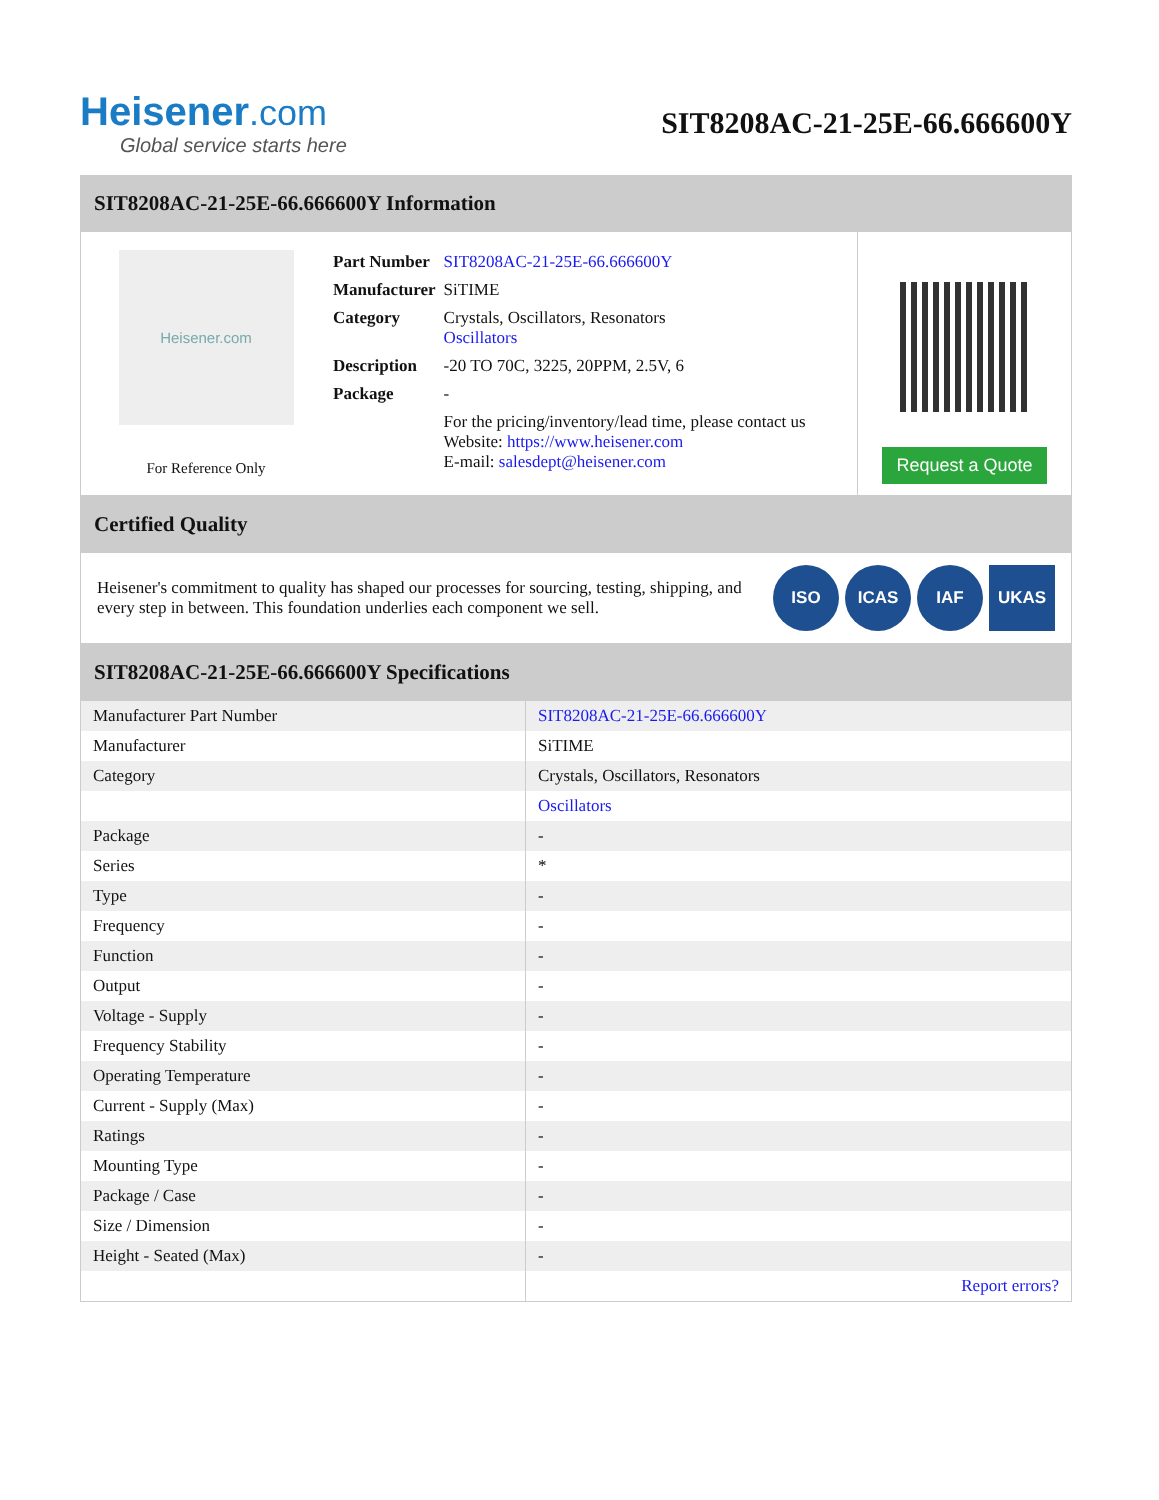Heisener.com
Global service starts here
SIT8208AC-21-25E-66.666600Y
SIT8208AC-21-25E-66.666600Y Information
Heisener.com
For Reference Only
| Part Number | SIT8208AC-21-25E-66.666600Y |
| Manufacturer | SiTIME |
| Category | Crystals, Oscillators, Resonators Oscillators |
| Description | -20 TO 70C, 3225, 20PPM, 2.5V, 6 |
| Package | - |
| | For the pricing/inventory/lead time, please contact us Website: https://www.heisener.com E-mail: salesdept@heisener.com |
Request a Quote
Certified Quality
Heisener's commitment to quality has shaped our processes for sourcing, testing, shipping, and every step in between. This foundation underlies each component we sell.
ISO ICAS IAF UKAS
SIT8208AC-21-25E-66.666600Y Specifications
| Manufacturer Part Number | SIT8208AC-21-25E-66.666600Y |
| Manufacturer | SiTIME |
| Category | Crystals, Oscillators, Resonators |
| | Oscillators |
| Package | - |
| Series | * |
| Type | - |
| Frequency | - |
| Function | - |
| Output | - |
| Voltage - Supply | - |
| Frequency Stability | - |
| Operating Temperature | - |
| Current - Supply (Max) | - |
| Ratings | - |
| Mounting Type | - |
| Package / Case | - |
| Size / Dimension | - |
| Height - Seated (Max) | - |
| | Report errors? |